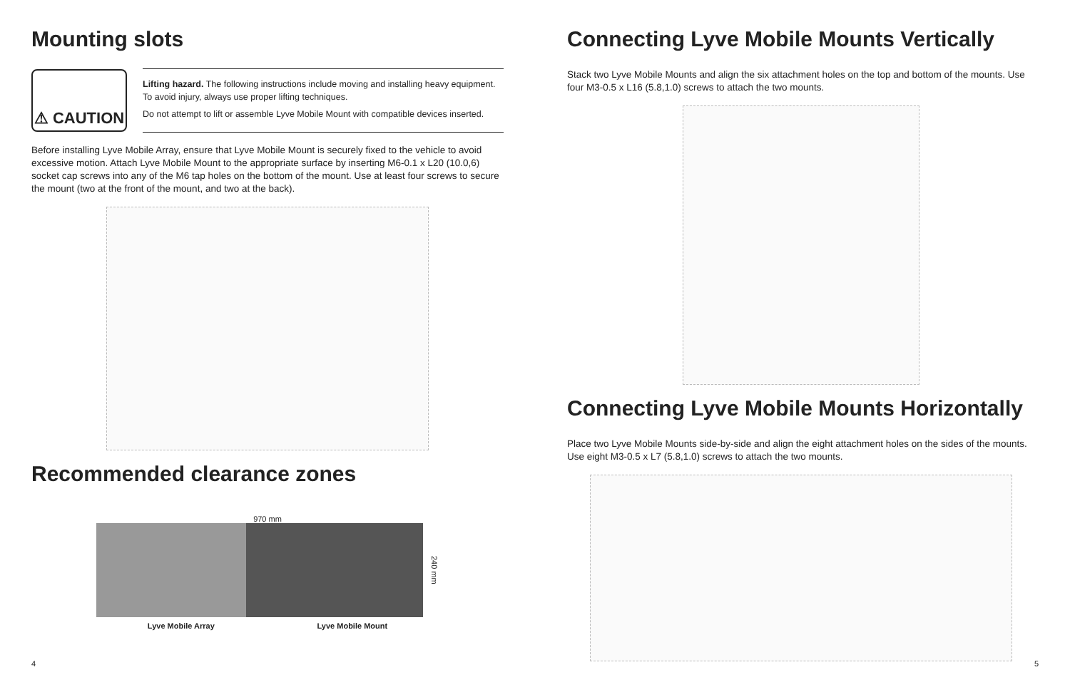Mounting slots
⚠ CAUTION
Lifting hazard. The following instructions include moving and installing heavy equipment. To avoid injury, always use proper lifting techniques.
Do not attempt to lift or assemble Lyve Mobile Mount with compatible devices inserted.
Before installing Lyve Mobile Array, ensure that Lyve Mobile Mount is securely fixed to the vehicle to avoid excessive motion. Attach Lyve Mobile Mount to the appropriate surface by inserting M6-0.1 x L20 (10.0,6) socket cap screws into any of the M6 tap holes on the bottom of the mount. Use at least four screws to secure the mount (two at the front of the mount, and two at the back).
Recommended clearance zones
970 mm
240 mm
Lyve Mobile Array Lyve Mobile Mount
4
Connecting Lyve Mobile Mounts Vertically
Stack two Lyve Mobile Mounts and align the six attachment holes on the top and bottom of the mounts. Use four M3-0.5 x L16 (5.8,1.0) screws to attach the two mounts.
Connecting Lyve Mobile Mounts Horizontally
Place two Lyve Mobile Mounts side-by-side and align the eight attachment holes on the sides of the mounts. Use eight M3-0.5 x L7 (5.8,1.0) screws to attach the two mounts.
5